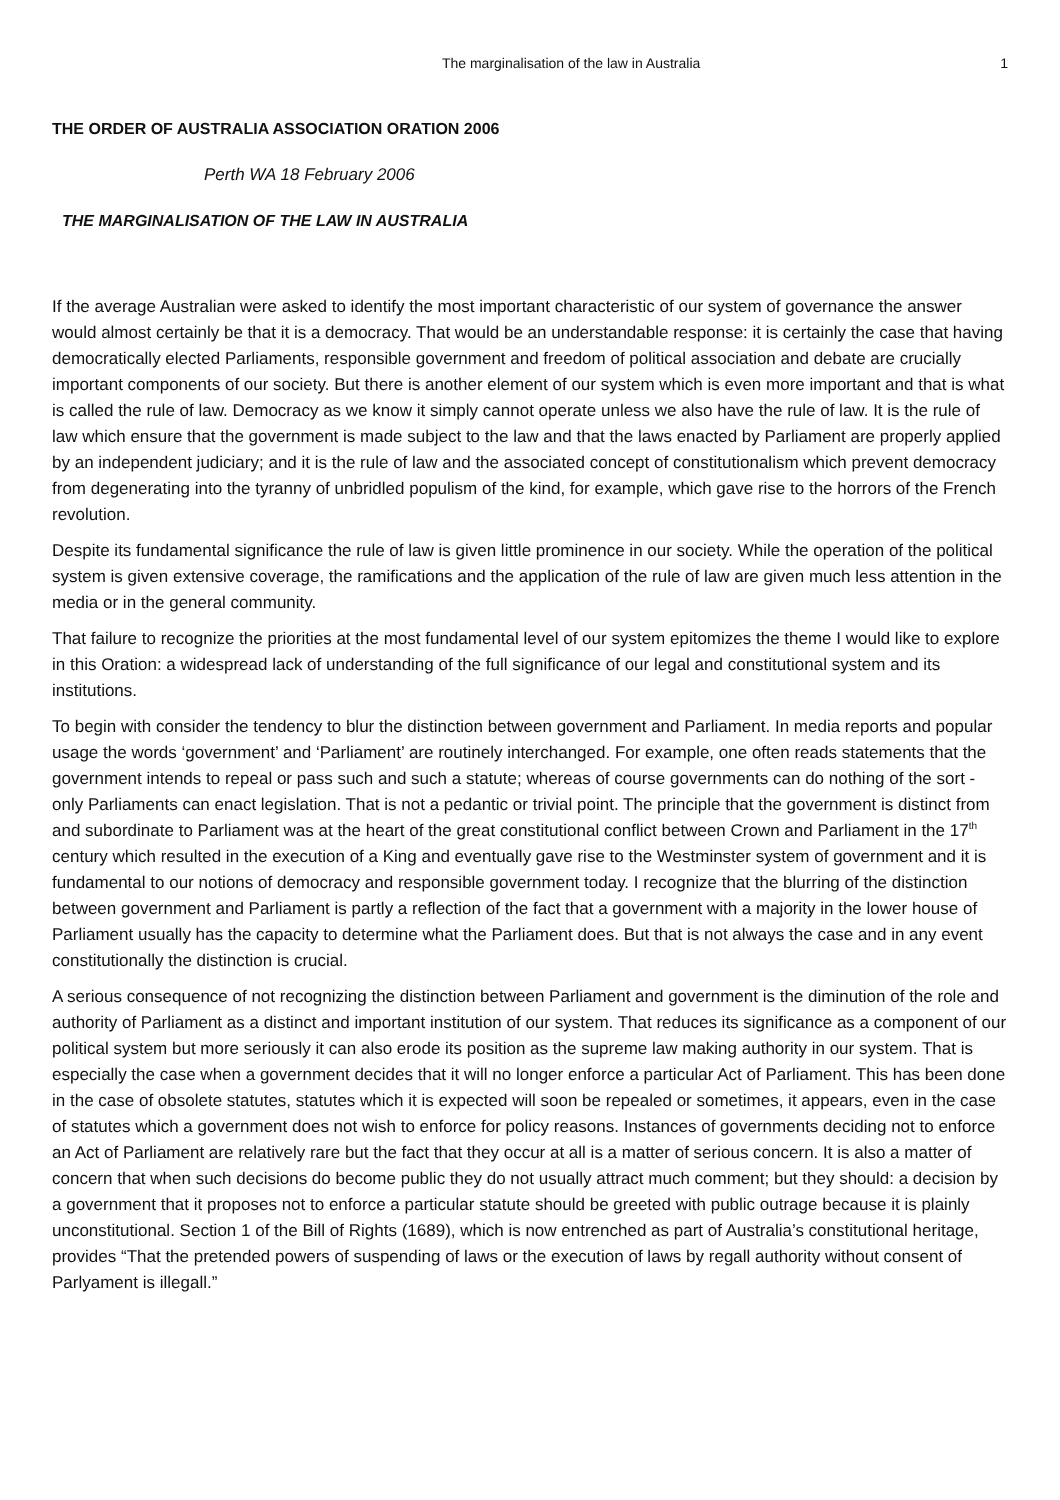The marginalisation of the law in Australia 1
THE ORDER OF AUSTRALIA ASSOCIATION ORATION 2006
Perth WA 18 February 2006
THE MARGINALISATION OF THE LAW IN AUSTRALIA
If the average Australian were asked to identify the most important characteristic of our system of governance the answer would almost certainly be that it is a democracy. That would be an understandable response: it is certainly the case that having democratically elected Parliaments, responsible government and freedom of political association and debate are crucially important components of our society. But there is another element of our system which is even more important and that is what is called the rule of law. Democracy as we know it simply cannot operate unless we also have the rule of law. It is the rule of law which ensure that the government is made subject to the law and that the laws enacted by Parliament are properly applied by an independent judiciary; and it is the rule of law and the associated concept of constitutionalism which prevent democracy from degenerating into the tyranny of unbridled populism of the kind, for example, which gave rise to the horrors of the French revolution.
Despite its fundamental significance the rule of law is given little prominence in our society. While the operation of the political system is given extensive coverage, the ramifications and the application of the rule of law are given much less attention in the media or in the general community.
That failure to recognize the priorities at the most fundamental level of our system epitomizes the theme I would like to explore in this Oration: a widespread lack of understanding of the full significance of our legal and constitutional system and its institutions.
To begin with consider the tendency to blur the distinction between government and Parliament. In media reports and popular usage the words ‘government’ and ‘Parliament’ are routinely interchanged. For example, one often reads statements that the government intends to repeal or pass such and such a statute; whereas of course governments can do nothing of the sort - only Parliaments can enact legislation. That is not a pedantic or trivial point. The principle that the government is distinct from and subordinate to Parliament was at the heart of the great constitutional conflict between Crown and Parliament in the 17<sup>th</sup> century which resulted in the execution of a King and eventually gave rise to the Westminster system of government and it is fundamental to our notions of democracy and responsible government today. I recognize that the blurring of the distinction between government and Parliament is partly a reflection of the fact that a government with a majority in the lower house of Parliament usually has the capacity to determine what the Parliament does. But that is not always the case and in any event constitutionally the distinction is crucial.
A serious consequence of not recognizing the distinction between Parliament and government is the diminution of the role and authority of Parliament as a distinct and important institution of our system. That reduces its significance as a component of our political system but more seriously it can also erode its position as the supreme law making authority in our system. That is especially the case when a government decides that it will no longer enforce a particular Act of Parliament. This has been done in the case of obsolete statutes, statutes which it is expected will soon be repealed or sometimes, it appears, even in the case of statutes which a government does not wish to enforce for policy reasons. Instances of governments deciding not to enforce an Act of Parliament are relatively rare but the fact that they occur at all is a matter of serious concern. It is also a matter of concern that when such decisions do become public they do not usually attract much comment; but they should: a decision by a government that it proposes not to enforce a particular statute should be greeted with public outrage because it is plainly unconstitutional. Section 1 of the Bill of Rights (1689), which is now entrenched as part of Australia’s constitutional heritage, provides “That the pretended powers of suspending of laws or the execution of laws by regall authority without consent of Parlyament is illegall.”